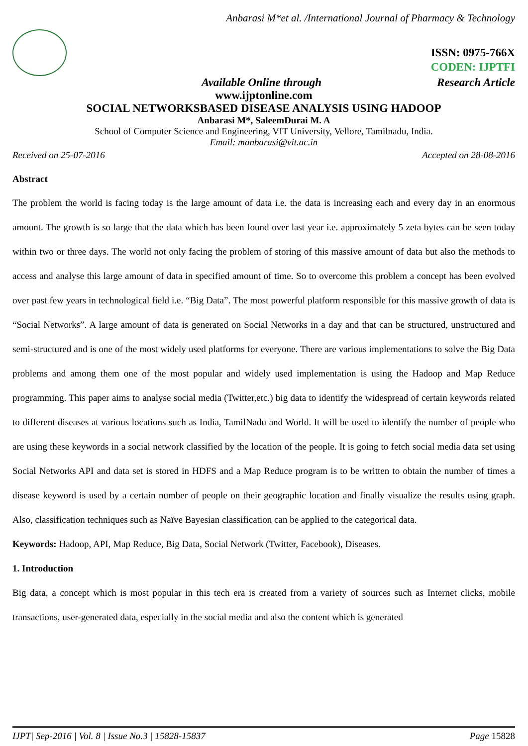Anbarasi M*et al. /International Journal of Pharmacy & Technology
ISSN: 0975-766X
CODEN: IJPTFI
Available Online through Research Article
www.ijptonline.com
SOCIAL NETWORKSBASED DISEASE ANALYSIS USING HADOOP
Anbarasi M*, SaleemDurai M. A
School of Computer Science and Engineering, VIT University, Vellore, Tamilnadu, India.
Email: manbarasi@vit.ac.in
Received on 25-07-2016 Accepted on 28-08-2016
Abstract
The problem the world is facing today is the large amount of data i.e. the data is increasing each and every day in an enormous amount. The growth is so large that the data which has been found over last year i.e. approximately 5 zeta bytes can be seen today within two or three days. The world not only facing the problem of storing of this massive amount of data but also the methods to access and analyse this large amount of data in specified amount of time. So to overcome this problem a concept has been evolved over past few years in technological field i.e. “Big Data”. The most powerful platform responsible for this massive growth of data is “Social Networks”. A large amount of data is generated on Social Networks in a day and that can be structured, unstructured and semi-structured and is one of the most widely used platforms for everyone. There are various implementations to solve the Big Data problems and among them one of the most popular and widely used implementation is using the Hadoop and Map Reduce programming. This paper aims to analyse social media (Twitter,etc.) big data to identify the widespread of certain keywords related to different diseases at various locations such as India, TamilNadu and World. It will be used to identify the number of people who are using these keywords in a social network classified by the location of the people. It is going to fetch social media data set using Social Networks API and data set is stored in HDFS and a Map Reduce program is to be written to obtain the number of times a disease keyword is used by a certain number of people on their geographic location and finally visualize the results using graph. Also, classification techniques such as Naïve Bayesian classification can be applied to the categorical data.
Keywords: Hadoop, API, Map Reduce, Big Data, Social Network (Twitter, Facebook), Diseases.
1. Introduction
Big data, a concept which is most popular in this tech era is created from a variety of sources such as Internet clicks, mobile transactions, user-generated data, especially in the social media and also the content which is generated
IJPT| Sep-2016 | Vol. 8 | Issue No.3 | 15828-15837 Page 15828